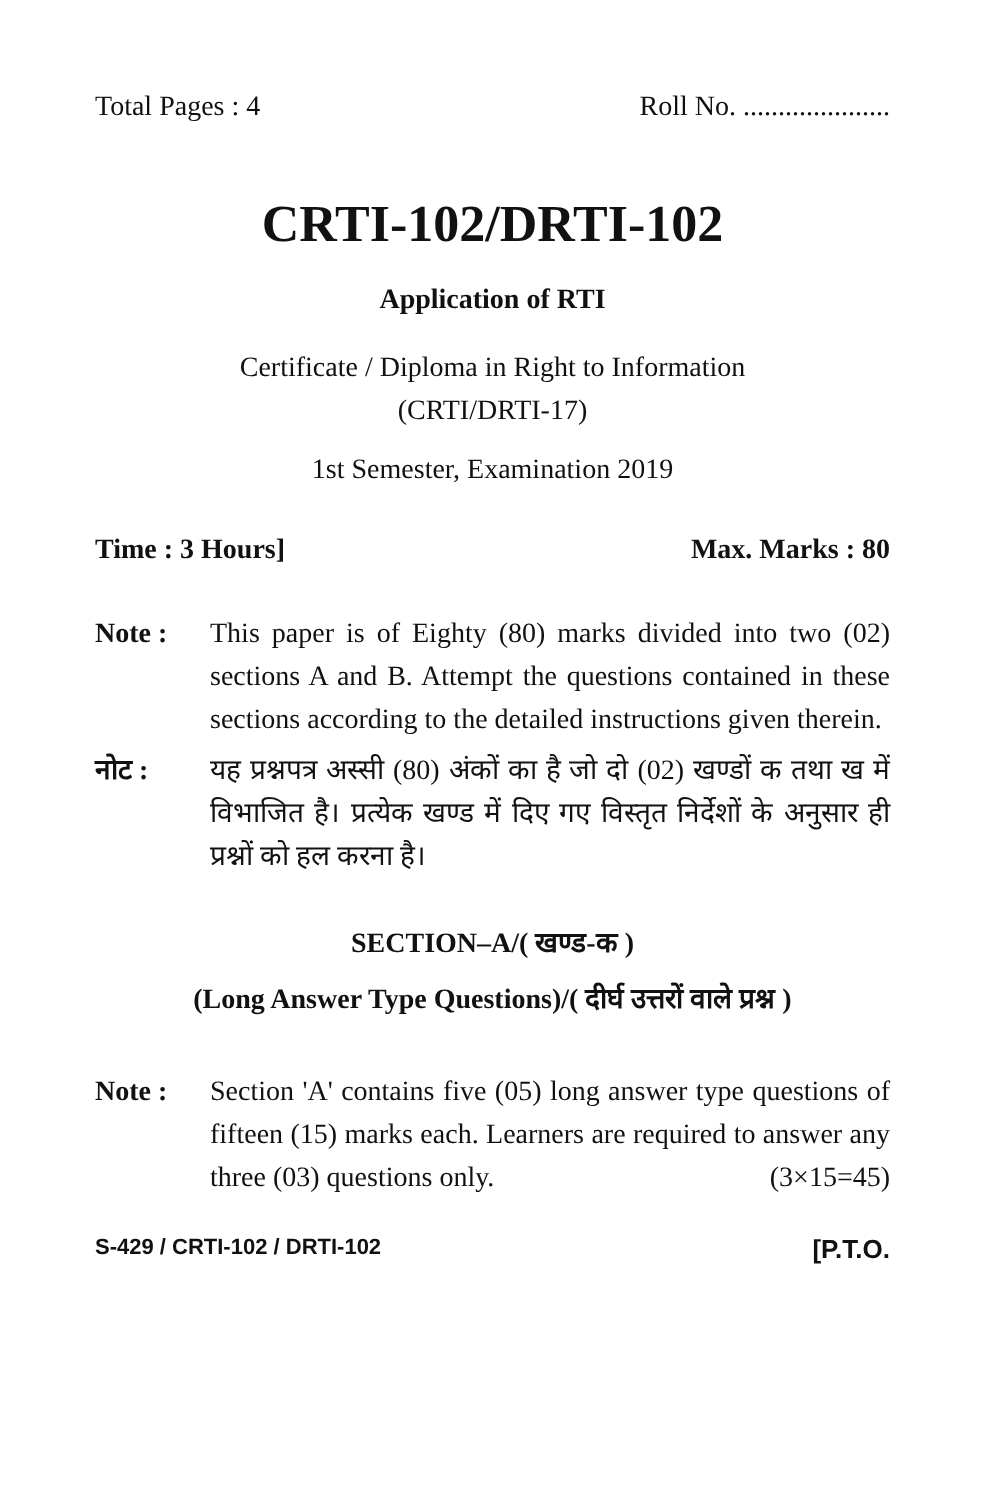Total Pages : 4 Roll No. .....................
CRTI-102/DRTI-102
Application of RTI
Certificate / Diploma in Right to Information
(CRTI/DRTI-17)
1st Semester, Examination 2019
Time : 3 Hours] Max. Marks : 80
Note : This paper is of Eighty (80) marks divided into two (02) sections A and B. Attempt the questions contained in these sections according to the detailed instructions given therein.
नोट : यह प्रश्नपत्र अस्सी (80) अंकों का है जो दो (02) खण्डों क तथा ख में विभाजित है। प्रत्येक खण्ड में दिए गए विस्तृत निर्देशों के अनुसार ही प्रश्नों को हल करना है।
SECTION–A/( खण्ड-क )
(Long Answer Type Questions)/( दीर्घ उत्तरों वाले प्रश्न )
Note : Section 'A' contains five (05) long answer type questions of fifteen (15) marks each. Learners are required to answer any three (03) questions only. (3×15=45)
S-429 / CRTI-102 / DRTI-102 [P.T.O.